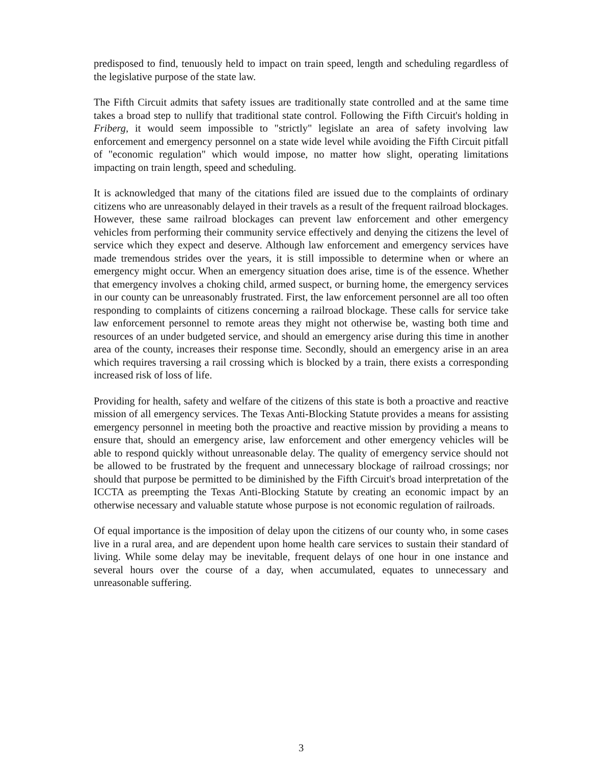predisposed to find, tenuously held to impact on train speed, length and scheduling regardless of the legislative purpose of the state law.
The Fifth Circuit admits that safety issues are traditionally state controlled and at the same time takes a broad step to nullify that traditional state control. Following the Fifth Circuit's holding in Friberg, it would seem impossible to "strictly" legislate an area of safety involving law enforcement and emergency personnel on a state wide level while avoiding the Fifth Circuit pitfall of "economic regulation" which would impose, no matter how slight, operating limitations impacting on train length, speed and scheduling.
It is acknowledged that many of the citations filed are issued due to the complaints of ordinary citizens who are unreasonably delayed in their travels as a result of the frequent railroad blockages. However, these same railroad blockages can prevent law enforcement and other emergency vehicles from performing their community service effectively and denying the citizens the level of service which they expect and deserve. Although law enforcement and emergency services have made tremendous strides over the years, it is still impossible to determine when or where an emergency might occur. When an emergency situation does arise, time is of the essence. Whether that emergency involves a choking child, armed suspect, or burning home, the emergency services in our county can be unreasonably frustrated. First, the law enforcement personnel are all too often responding to complaints of citizens concerning a railroad blockage. These calls for service take law enforcement personnel to remote areas they might not otherwise be, wasting both time and resources of an under budgeted service, and should an emergency arise during this time in another area of the county, increases their response time. Secondly, should an emergency arise in an area which requires traversing a rail crossing which is blocked by a train, there exists a corresponding increased risk of loss of life.
Providing for health, safety and welfare of the citizens of this state is both a proactive and reactive mission of all emergency services. The Texas Anti-Blocking Statute provides a means for assisting emergency personnel in meeting both the proactive and reactive mission by providing a means to ensure that, should an emergency arise, law enforcement and other emergency vehicles will be able to respond quickly without unreasonable delay. The quality of emergency service should not be allowed to be frustrated by the frequent and unnecessary blockage of railroad crossings; nor should that purpose be permitted to be diminished by the Fifth Circuit's broad interpretation of the ICCTA as preempting the Texas Anti-Blocking Statute by creating an economic impact by an otherwise necessary and valuable statute whose purpose is not economic regulation of railroads.
Of equal importance is the imposition of delay upon the citizens of our county who, in some cases live in a rural area, and are dependent upon home health care services to sustain their standard of living. While some delay may be inevitable, frequent delays of one hour in one instance and several hours over the course of a day, when accumulated, equates to unnecessary and unreasonable suffering.
3